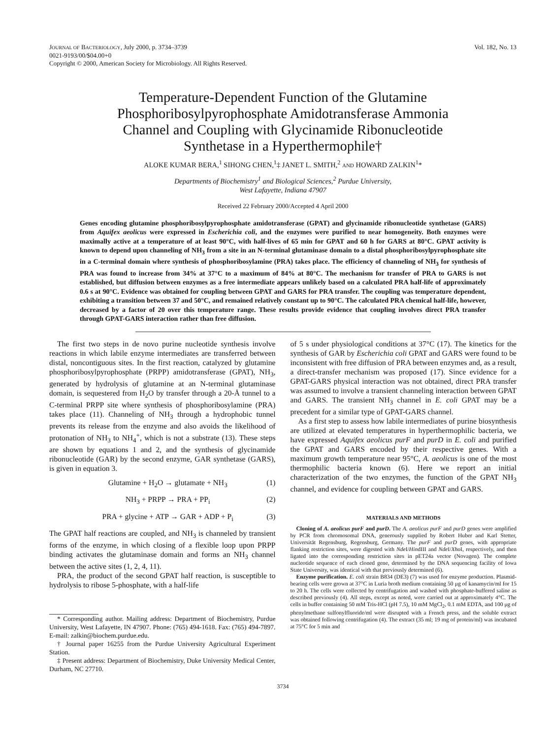JOURNAL OF BACTERIOLOGY, July 2000, p. 3734–3739
0021-9193/00/$04.00+0
Copyright © 2000, American Society for Microbiology. All Rights Reserved.
Vol. 182, No. 13
Temperature-Dependent Function of the Glutamine
Phosphoribosylpyrophosphate Amidotransferase Ammonia
Channel and Coupling with Glycinamide Ribonucleotide
Synthetase in a Hyperthermophile†
ALOKE KUMAR BERA,<sup>1</sup> SIHONG CHEN,<sup>1</sup>‡ JANET L. SMITH,<sup>2</sup> AND HOWARD ZALKIN<sup>1</sup>*
Departments of Biochemistry<sup>1</sup> and Biological Sciences,<sup>2</sup> Purdue University,
West Lafayette, Indiana 47907
Received 22 February 2000/Accepted 4 April 2000
Genes encoding glutamine phosphoribosylpyrophosphate amidotransferase (GPAT) and glycinamide ribonucleotide synthetase (GARS) from Aquifex aeolicus were expressed in Escherichia coli, and the enzymes were purified to near homogeneity. Both enzymes were maximally active at a temperature of at least 90°C, with half-lives of 65 min for GPAT and 60 h for GARS at 80°C. GPAT activity is known to depend upon channeling of NH<sub>3</sub> from a site in an N-terminal glutaminase domain to a distal phosphoribosylpyrophosphate site in a C-terminal domain where synthesis of phosphoribosylamine (PRA) takes place. The efficiency of channeling of NH<sub>3</sub> for synthesis of PRA was found to increase from 34% at 37°C to a maximum of 84% at 80°C. The mechanism for transfer of PRA to GARS is not established, but diffusion between enzymes as a free intermediate appears unlikely based on a calculated PRA half-life of approximately 0.6 s at 90°C. Evidence was obtained for coupling between GPAT and GARS for PRA transfer. The coupling was temperature dependent, exhibiting a transition between 37 and 50°C, and remained relatively constant up to 90°C. The calculated PRA chemical half-life, however, decreased by a factor of 20 over this temperature range. These results provide evidence that coupling involves direct PRA transfer through GPAT-GARS interaction rather than free diffusion.
The first two steps in de novo purine nucleotide synthesis involve reactions in which labile enzyme intermediates are transferred between distal, noncontiguous sites. In the first reaction, catalyzed by glutamine phosphoribosylpyrophosphate (PRPP) amidotransferase (GPAT), NH<sub>3</sub>, generated by hydrolysis of glutamine at an N-terminal glutaminase domain, is sequestered from H<sub>2</sub>O by transfer through a 20-Å tunnel to a C-terminal PRPP site where synthesis of phosphoribosylamine (PRA) takes place (11). Channeling of NH<sub>3</sub> through a hydrophobic tunnel prevents its release from the enzyme and also avoids the likelihood of protonation of NH<sub>3</sub> to NH<sub>4</sub><sup>+</sup>, which is not a substrate (13). These steps are shown by equations 1 and 2, and the synthesis of glycinamide ribonucleotide (GAR) by the second enzyme, GAR synthetase (GARS), is given in equation 3.
Glutamine + H<sub>2</sub>O → glutamate + NH<sub>3</sub> (1)
NH<sub>3</sub> + PRPP → PRA + PP<sub>i</sub> (2)
PRA + glycine + ATP → GAR + ADP + P<sub>i</sub> (3)
The GPAT half reactions are coupled, and NH<sub>3</sub> is channeled by transient forms of the enzyme, in which closing of a flexible loop upon PRPP binding activates the glutaminase domain and forms an NH<sub>3</sub> channel between the active sites (1, 2, 4, 11).
PRA, the product of the second GPAT half reaction, is susceptible to hydrolysis to ribose 5-phosphate, with a half-life
* Corresponding author. Mailing address: Department of Biochemistry, Purdue University, West Lafayette, IN 47907. Phone: (765) 494-1618. Fax: (765) 494-7897. E-mail: zalkin@biochem.purdue.edu.
† Journal paper 16255 from the Purdue University Agricultural Experiment Station.
‡ Present address: Department of Biochemistry, Duke University Medical Center, Durham, NC 27710.
of 5 s under physiological conditions at 37°C (17). The kinetics for the synthesis of GAR by Escherichia coli GPAT and GARS were found to be inconsistent with free diffusion of PRA between enzymes and, as a result, a direct-transfer mechanism was proposed (17). Since evidence for a GPAT-GARS physical interaction was not obtained, direct PRA transfer was assumed to involve a transient channeling interaction between GPAT and GARS. The transient NH<sub>3</sub> channel in E. coli GPAT may be a precedent for a similar type of GPAT-GARS channel.
As a first step to assess how labile intermediates of purine biosynthesis are utilized at elevated temperatures in hyperthermophilic bacteria, we have expressed Aquifex aeolicus purF and purD in E. coli and purified the GPAT and GARS encoded by their respective genes. With a maximum growth temperature near 95°C, A. aeolicus is one of the most thermophilic bacteria known (6). Here we report an initial characterization of the two enzymes, the function of the GPAT NH<sub>3</sub> channel, and evidence for coupling between GPAT and GARS.
MATERIALS AND METHODS
Cloning of A. aeolicus purF and purD. The A. aeolicus purF and purD genes were amplified by PCR from chromosomal DNA, generously supplied by Robert Huber and Karl Stetter, Universität Regensburg, Regensburg, Germany. The purF and purD genes, with appropriate flanking restriction sites, were digested with Nde I/HindIII and Nde I/Xho I, respectively, and then ligated into the corresponding restriction sites in pET24a vector (Novagen). The complete nucleotide sequence of each cloned gene, determined by the DNA sequencing facility of Iowa State University, was identical with that previously determined (6).
Enzyme purification. E. coli strain B834 (DE3) (7) was used for enzyme production. Plasmid-bearing cells were grown at 37°C in Luria broth medium containing 50 μg of kanamycin/ml for 15 to 20 h. The cells were collected by centrifugation and washed with phosphate-buffered saline as described previously (4). All steps, except as noted, were carried out at approximately 4°C. The cells in buffer containing 50 mM Tris-HCl (pH 7.5), 10 mM MgCl<sub>2</sub>, 0.1 mM EDTA, and 100 μg of phenylmethane sulfonylfluoride/ml were disrupted with a French press, and the soluble extract was obtained following centrifugation (4). The extract (35 ml; 19 mg of protein/ml) was incubated at 75°C for 5 min and
3734